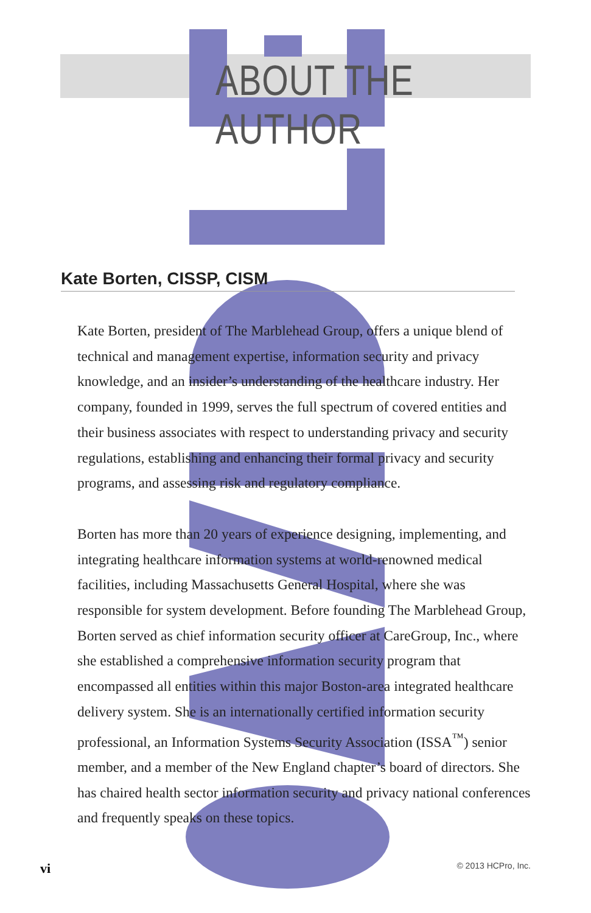ABOUT THE AUTHOR
Kate Borten, CISSP, CISM
Kate Borten, president of The Marblehead Group, offers a unique blend of technical and management expertise, information security and privacy knowledge, and an insider’s understanding of the healthcare industry. Her company, founded in 1999, serves the full spectrum of covered entities and their business associates with respect to understanding privacy and security regulations, establishing and enhancing their formal privacy and security programs, and assessing risk and regulatory compliance.
Borten has more than 20 years of experience designing, implementing, and integrating healthcare information systems at world-renowned medical facilities, including Massachusetts General Hospital, where she was responsible for system development. Before founding The Marblehead Group, Borten served as chief information security officer at CareGroup, Inc., where she established a comprehensive information security program that encompassed all entities within this major Boston-area integrated healthcare delivery system. She is an internationally certified information security professional, an Information Systems Security Association (ISSA<sup>™</sup>) senior member, and a member of the New England chapter’s board of directors. She has chaired health sector information security and privacy national conferences and frequently speaks on these topics.
vi © 2013 HCPro, Inc.